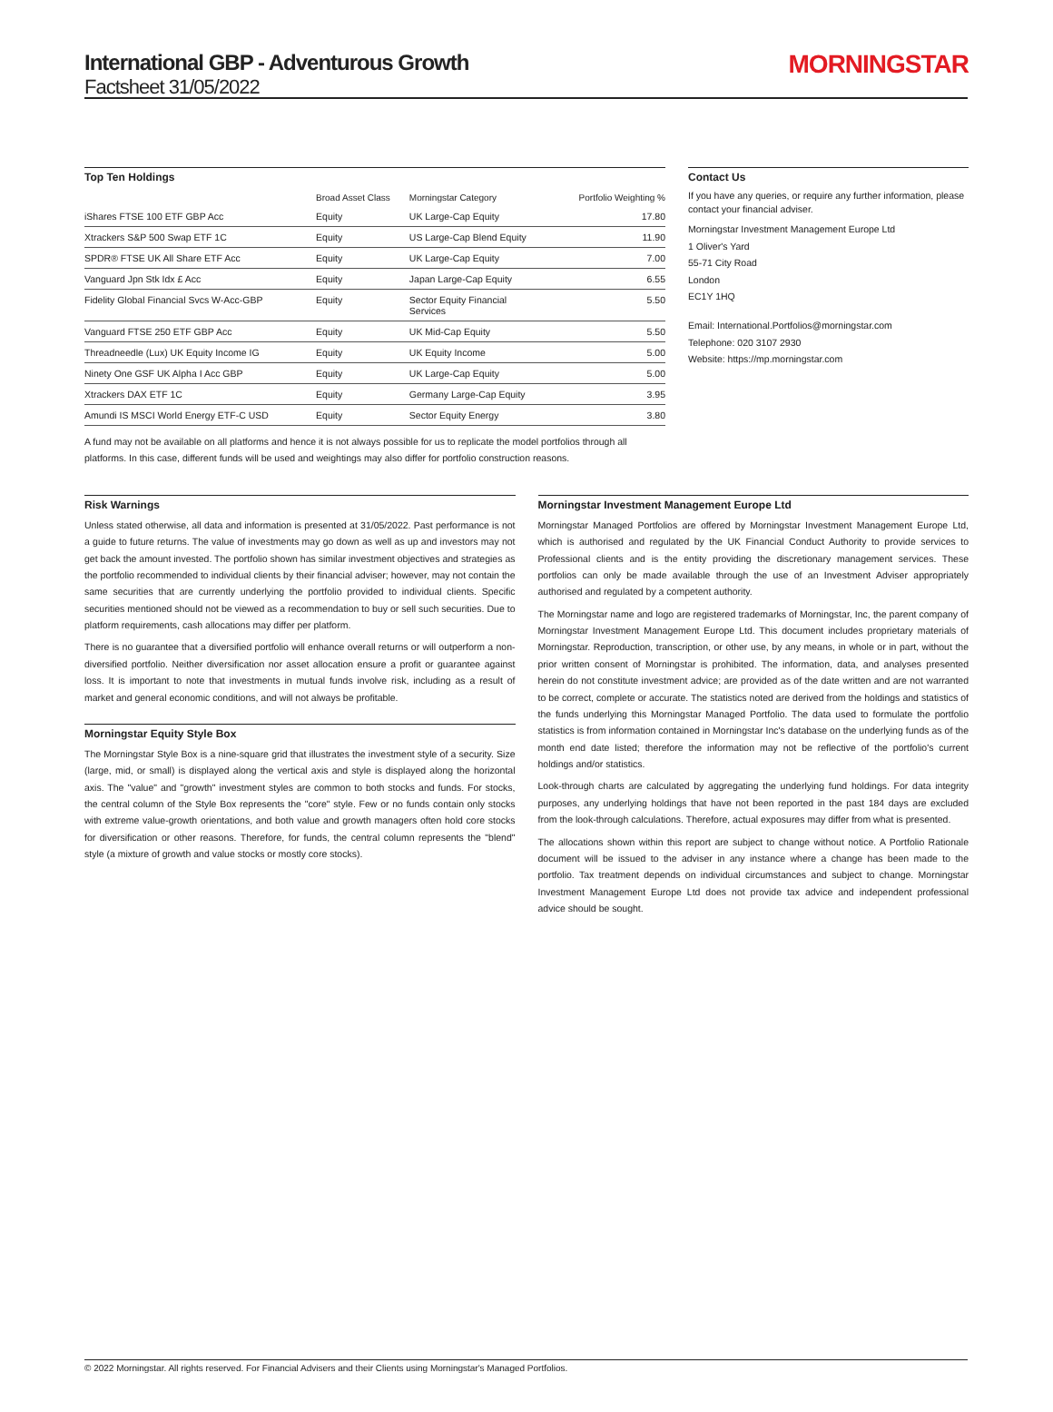International GBP - Adventurous Growth
Factsheet 31/05/2022
MORNINGSTAR
Top Ten Holdings
| | Broad Asset Class | Morningstar Category | Portfolio Weighting % |
| --- | --- | --- | --- |
| iShares FTSE 100 ETF GBP Acc | Equity | UK Large-Cap Equity | 17.80 |
| Xtrackers S&P 500 Swap ETF 1C | Equity | US Large-Cap Blend Equity | 11.90 |
| SPDR® FTSE UK All Share ETF Acc | Equity | UK Large-Cap Equity | 7.00 |
| Vanguard Jpn Stk Idx £ Acc | Equity | Japan Large-Cap Equity | 6.55 |
| Fidelity Global Financial Svcs W-Acc-GBP | Equity | Sector Equity Financial Services | 5.50 |
| Vanguard FTSE 250 ETF GBP Acc | Equity | UK Mid-Cap Equity | 5.50 |
| Threadneedle (Lux) UK Equity Income IG | Equity | UK Equity Income | 5.00 |
| Ninety One GSF UK Alpha I Acc GBP | Equity | UK Large-Cap Equity | 5.00 |
| Xtrackers DAX ETF 1C | Equity | Germany Large-Cap Equity | 3.95 |
| Amundi IS MSCI World Energy ETF-C USD | Equity | Sector Equity Energy | 3.80 |
A fund may not be available on all platforms and hence it is not always possible for us to replicate the model portfolios through all platforms. In this case, different funds will be used and weightings may also differ for portfolio construction reasons.
Contact Us
If you have any queries, or require any further information, please contact your financial adviser.
Morningstar Investment Management Europe Ltd
1 Oliver's Yard
55-71 City Road
London
EC1Y 1HQ
Email: International.Portfolios@morningstar.com
Telephone: 020 3107 2930
Website: https://mp.morningstar.com
Risk Warnings
Unless stated otherwise, all data and information is presented at 31/05/2022. Past performance is not a guide to future returns. The value of investments may go down as well as up and investors may not get back the amount invested. The portfolio shown has similar investment objectives and strategies as the portfolio recommended to individual clients by their financial adviser; however, may not contain the same securities that are currently underlying the portfolio provided to individual clients. Specific securities mentioned should not be viewed as a recommendation to buy or sell such securities. Due to platform requirements, cash allocations may differ per platform.
There is no guarantee that a diversified portfolio will enhance overall returns or will outperform a non-diversified portfolio. Neither diversification nor asset allocation ensure a profit or guarantee against loss. It is important to note that investments in mutual funds involve risk, including as a result of market and general economic conditions, and will not always be profitable.
Morningstar Equity Style Box
The Morningstar Style Box is a nine-square grid that illustrates the investment style of a security. Size (large, mid, or small) is displayed along the vertical axis and style is displayed along the horizontal axis. The "value" and "growth" investment styles are common to both stocks and funds. For stocks, the central column of the Style Box represents the "core" style. Few or no funds contain only stocks with extreme value-growth orientations, and both value and growth managers often hold core stocks for diversification or other reasons. Therefore, for funds, the central column represents the "blend" style (a mixture of growth and value stocks or mostly core stocks).
Morningstar Investment Management Europe Ltd
Morningstar Managed Portfolios are offered by Morningstar Investment Management Europe Ltd, which is authorised and regulated by the UK Financial Conduct Authority to provide services to Professional clients and is the entity providing the discretionary management services. These portfolios can only be made available through the use of an Investment Adviser appropriately authorised and regulated by a competent authority.
The Morningstar name and logo are registered trademarks of Morningstar, Inc, the parent company of Morningstar Investment Management Europe Ltd. This document includes proprietary materials of Morningstar. Reproduction, transcription, or other use, by any means, in whole or in part, without the prior written consent of Morningstar is prohibited. The information, data, and analyses presented herein do not constitute investment advice; are provided as of the date written and are not warranted to be correct, complete or accurate. The statistics noted are derived from the holdings and statistics of the funds underlying this Morningstar Managed Portfolio. The data used to formulate the portfolio statistics is from information contained in Morningstar Inc's database on the underlying funds as of the month end date listed; therefore the information may not be reflective of the portfolio's current holdings and/or statistics.
Look-through charts are calculated by aggregating the underlying fund holdings. For data integrity purposes, any underlying holdings that have not been reported in the past 184 days are excluded from the look-through calculations. Therefore, actual exposures may differ from what is presented.
The allocations shown within this report are subject to change without notice. A Portfolio Rationale document will be issued to the adviser in any instance where a change has been made to the portfolio. Tax treatment depends on individual circumstances and subject to change. Morningstar Investment Management Europe Ltd does not provide tax advice and independent professional advice should be sought.
© 2022 Morningstar. All rights reserved. For Financial Advisers and their Clients using Morningstar's Managed Portfolios.